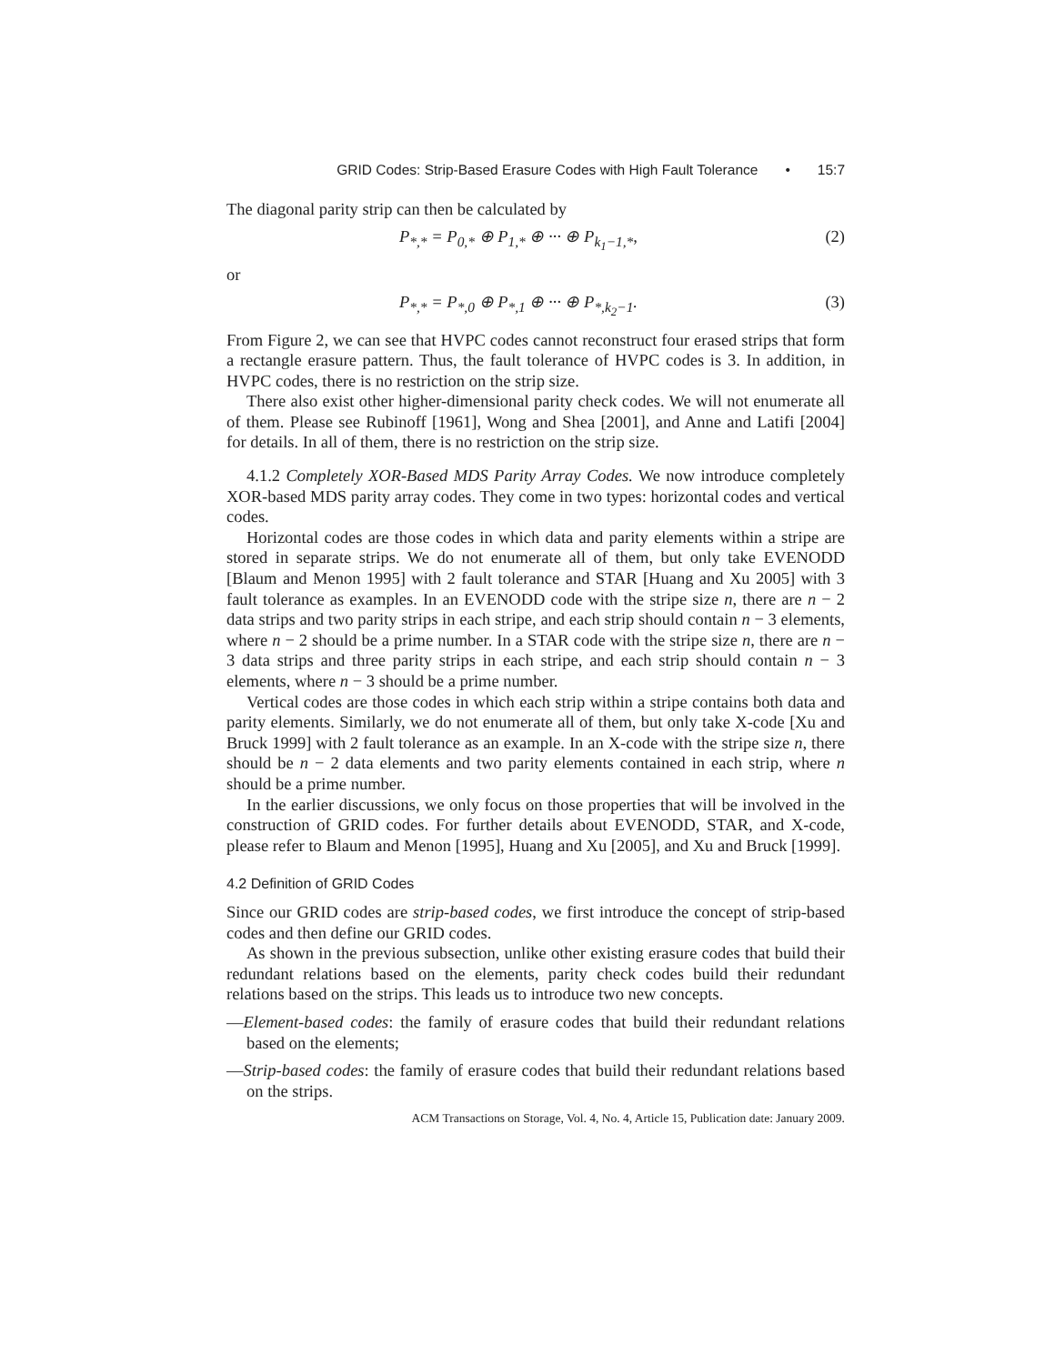GRID Codes: Strip-Based Erasure Codes with High Fault Tolerance • 15:7
The diagonal parity strip can then be calculated by
P<sub>*,*</sub> = P<sub>0,*</sub> ⊕ P<sub>1,*</sub> ⊕ ··· ⊕ P<sub>k<sub>1</sub>−1,*</sub>, (2)
or
P<sub>*,*</sub> = P<sub>*,0</sub> ⊕ P<sub>*,1</sub> ⊕ ··· ⊕ P<sub>*,k<sub>2</sub>−1</sub>. (3)
From Figure 2, we can see that HVPC codes cannot reconstruct four erased strips that form a rectangle erasure pattern. Thus, the fault tolerance of HVPC codes is 3. In addition, in HVPC codes, there is no restriction on the strip size.
There also exist other higher-dimensional parity check codes. We will not enumerate all of them. Please see Rubinoff [1961], Wong and Shea [2001], and Anne and Latifi [2004] for details. In all of them, there is no restriction on the strip size.
4.1.2 Completely XOR-Based MDS Parity Array Codes. We now introduce completely XOR-based MDS parity array codes. They come in two types: horizontal codes and vertical codes.
Horizontal codes are those codes in which data and parity elements within a stripe are stored in separate strips. We do not enumerate all of them, but only take EVENODD [Blaum and Menon 1995] with 2 fault tolerance and STAR [Huang and Xu 2005] with 3 fault tolerance as examples. In an EVENODD code with the stripe size n, there are n − 2 data strips and two parity strips in each stripe, and each strip should contain n − 3 elements, where n − 2 should be a prime number. In a STAR code with the stripe size n, there are n − 3 data strips and three parity strips in each stripe, and each strip should contain n − 3 elements, where n − 3 should be a prime number.
Vertical codes are those codes in which each strip within a stripe contains both data and parity elements. Similarly, we do not enumerate all of them, but only take X-code [Xu and Bruck 1999] with 2 fault tolerance as an example. In an X-code with the stripe size n, there should be n − 2 data elements and two parity elements contained in each strip, where n should be a prime number.
In the earlier discussions, we only focus on those properties that will be involved in the construction of GRID codes. For further details about EVENODD, STAR, and X-code, please refer to Blaum and Menon [1995], Huang and Xu [2005], and Xu and Bruck [1999].
4.2 Definition of GRID Codes
Since our GRID codes are strip-based codes, we first introduce the concept of strip-based codes and then define our GRID codes.
As shown in the previous subsection, unlike other existing erasure codes that build their redundant relations based on the elements, parity check codes build their redundant relations based on the strips. This leads us to introduce two new concepts.
—Element-based codes: the family of erasure codes that build their redundant relations based on the elements;
—Strip-based codes: the family of erasure codes that build their redundant relations based on the strips.
ACM Transactions on Storage, Vol. 4, No. 4, Article 15, Publication date: January 2009.